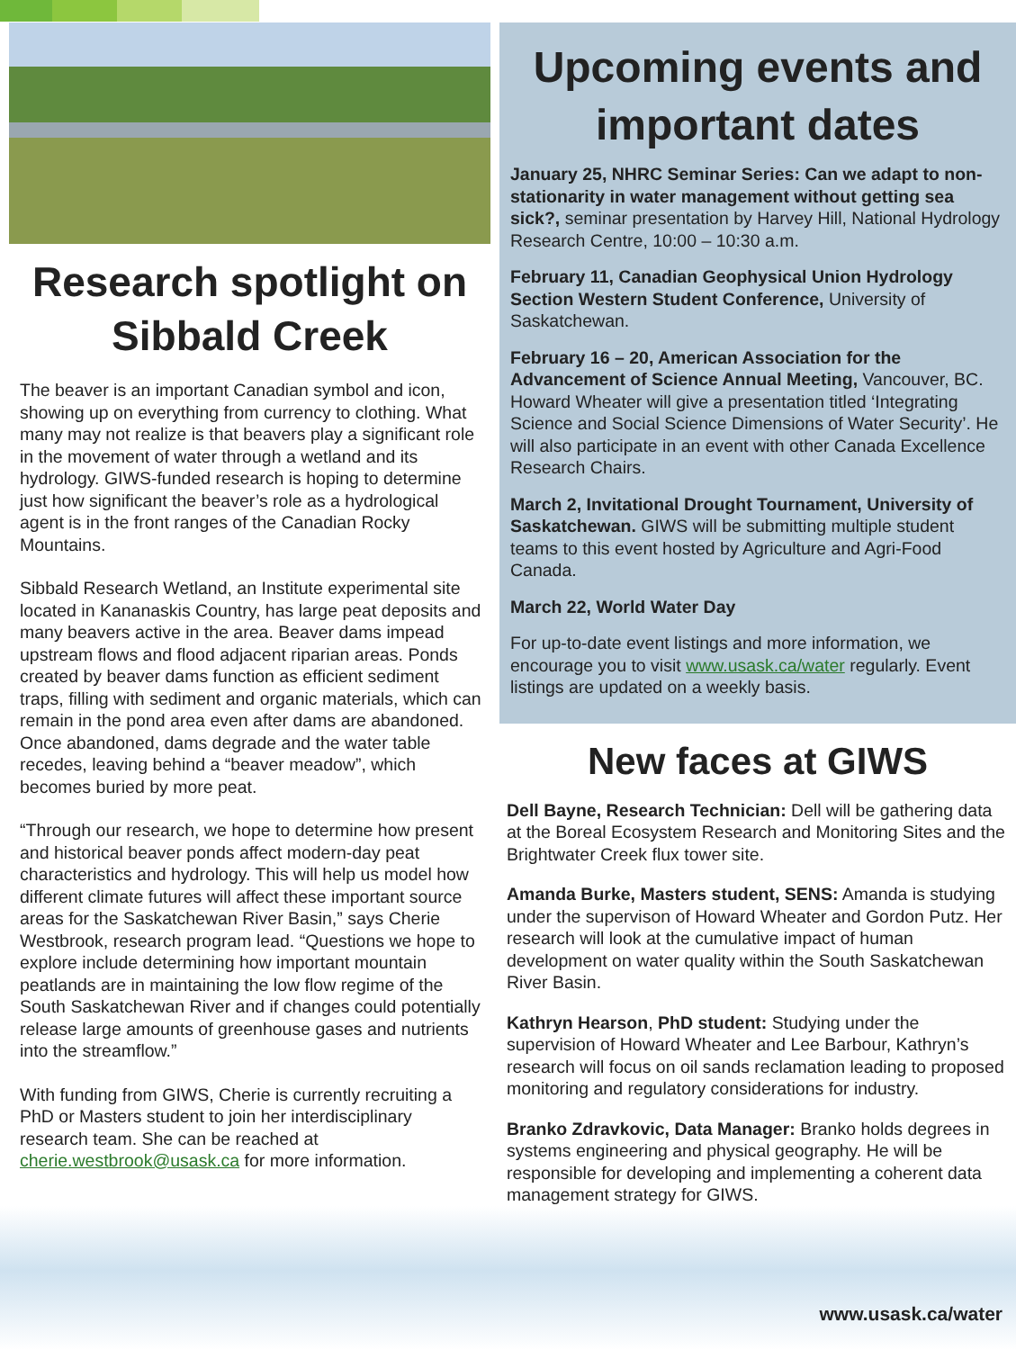Research spotlight on Sibbald Creek
The beaver is an important Canadian symbol and icon, showing up on everything from currency to clothing. What many may not realize is that beavers play a significant role in the movement of water through a wetland and its hydrology. GIWS-funded research is hoping to determine just how significant the beaver’s role as a hydrological agent is in the front ranges of the Canadian Rocky Mountains.
Sibbald Research Wetland, an Institute experimental site located in Kananaskis Country, has large peat deposits and many beavers active in the area. Beaver dams impead upstream flows and flood adjacent riparian areas. Ponds created by beaver dams function as efficient sediment traps, filling with sediment and organic materials, which can remain in the pond area even after dams are abandoned. Once abandoned, dams degrade and the water table recedes, leaving behind a “beaver meadow”, which becomes buried by more peat.
“Through our research, we hope to determine how present and historical beaver ponds affect modern-day peat characteristics and hydrology. This will help us model how different climate futures will affect these important source areas for the Saskatchewan River Basin,” says Cherie Westbrook, research program lead. “Questions we hope to explore include determining how important mountain peatlands are in maintaining the low flow regime of the South Saskatchewan River and if changes could potentially release large amounts of greenhouse gases and nutrients into the streamflow.”
With funding from GIWS, Cherie is currently recruiting a PhD or Masters student to join her interdisciplinary research team. She can be reached at cherie.westbrook@usask.ca for more information.
Upcoming events and important dates
January 25, NHRC Seminar Series: Can we adapt to non-stationarity in water management without getting sea sick?, seminar presentation by Harvey Hill, National Hydrology Research Centre, 10:00 – 10:30 a.m.
February 11, Canadian Geophysical Union Hydrology Section Western Student Conference, University of Saskatchewan.
February 16 – 20, American Association for the Advancement of Science Annual Meeting, Vancouver, BC. Howard Wheater will give a presentation titled ‘Integrating Science and Social Science Dimensions of Water Security’. He will also participate in an event with other Canada Excellence Research Chairs.
March 2, Invitational Drought Tournament, University of Saskatchewan. GIWS will be submitting multiple student teams to this event hosted by Agriculture and Agri-Food Canada.
March 22, World Water Day
For up-to-date event listings and more information, we encourage you to visit www.usask.ca/water regularly. Event listings are updated on a weekly basis.
New faces at GIWS
Dell Bayne, Research Technician: Dell will be gathering data at the Boreal Ecosystem Research and Monitoring Sites and the Brightwater Creek flux tower site.
Amanda Burke, Masters student, SENS: Amanda is studying under the supervison of Howard Wheater and Gordon Putz. Her research will look at the cumulative impact of human development on water quality within the South Saskatchewan River Basin.
Kathryn Hearson, PhD student: Studying under the supervision of Howard Wheater and Lee Barbour, Kathryn’s research will focus on oil sands reclamation leading to proposed monitoring and regulatory considerations for industry.
Branko Zdravkovic, Data Manager: Branko holds degrees in systems engineering and physical geography. He will be responsible for developing and implementing a coherent data management strategy for GIWS.
www.usask.ca/water